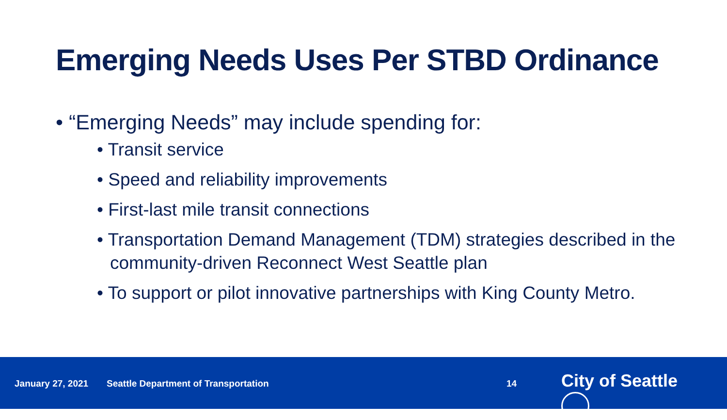Emerging Needs Uses Per STBD Ordinance
• “Emerging Needs” may include spending for:
• Transit service
• Speed and reliability improvements
• First-last mile transit connections
• Transportation Demand Management (TDM) strategies described in the community-driven Reconnect West Seattle plan
• To support or pilot innovative partnerships with King County Metro.
January 27, 2021 Seattle Department of Transportation 14 City of Seattle